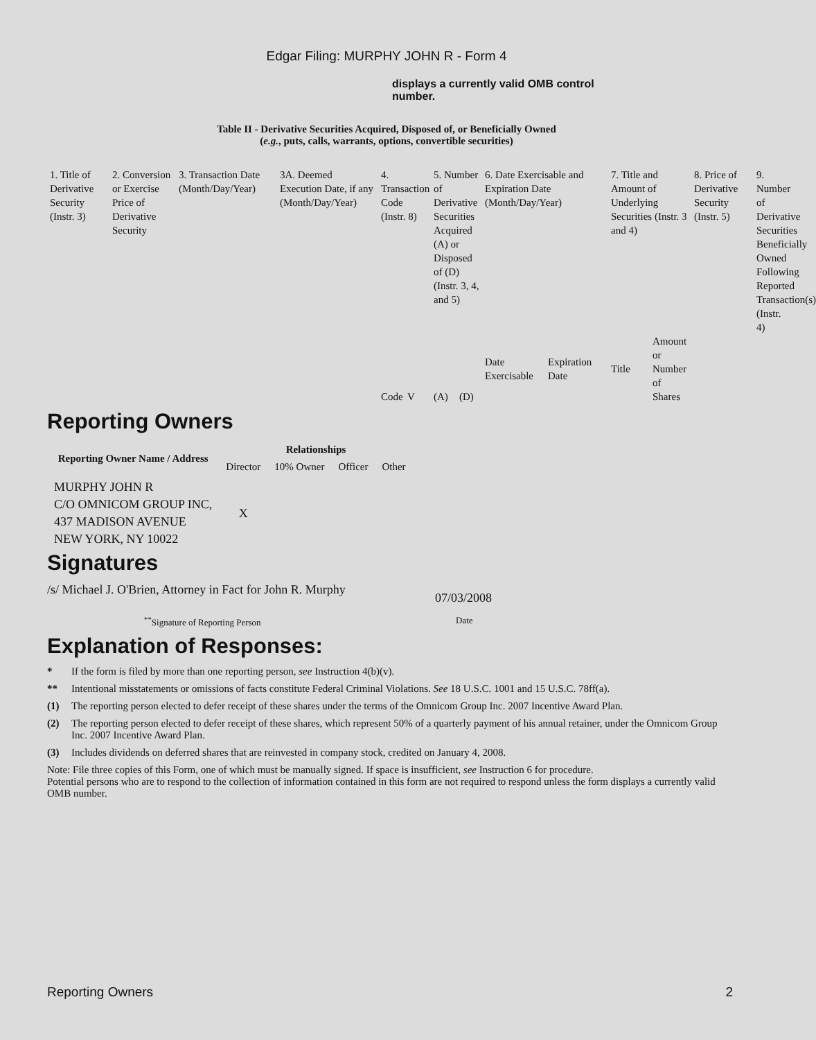Edgar Filing: MURPHY JOHN R - Form 4
displays a currently valid OMB control number.
Table II - Derivative Securities Acquired, Disposed of, or Beneficially Owned
(e.g., puts, calls, warrants, options, convertible securities)
| 1. Title of Derivative Security (Instr. 3) | 2. Conversion or Exercise Price of Derivative Security | 3. Transaction Date (Month/Day/Year) | 3A. Deemed Execution Date, if any (Month/Day/Year) | 4. Transaction Code (Instr. 8) | | 5. Number of Derivative Securities Acquired (A) or Disposed of (D) (Instr. 3, 4, and 5) | | 6. Date Exercisable and Expiration Date (Month/Day/Year) | | 7. Title and Amount of Underlying Securities (Instr. 3 and 4) | | 8. Price of Derivative Security (Instr. 5) | 9. Number of Derivative Securities Beneficially Owned Following Reported Transaction(s) (Instr. 4) |
| | | | | Code | V | (A) | (D) | Date Exercisable | Expiration Date | Title | Amount or Number of Shares | | |
Reporting Owners
| Reporting Owner Name / Address | Relationships | | | |
| --- | --- | --- | --- | --- |
| | Director | 10% Owner | Officer | Other |
| MURPHY JOHN R C/O OMNICOM GROUP INC, 437 MADISON AVENUE NEW YORK, NY 10022 | X | | | |
Signatures
/s/ Michael J. O'Brien, Attorney in Fact for John R. Murphy
07/03/2008
<sup>**</sup> Signature of Reporting Person Date
Explanation of Responses:
* If the form is filed by more than one reporting person, see Instruction 4(b)(v).
** Intentional misstatements or omissions of facts constitute Federal Criminal Violations. See 18 U.S.C. 1001 and 15 U.S.C. 78ff(a).
(1) The reporting person elected to defer receipt of these shares under the terms of the Omnicom Group Inc. 2007 Incentive Award Plan.
(2) The reporting person elected to defer receipt of these shares, which represent 50% of a quarterly payment of his annual retainer, under the Omnicom Group Inc. 2007 Incentive Award Plan.
(3) Includes dividends on deferred shares that are reinvested in company stock, credited on January 4, 2008.
Note: File three copies of this Form, one of which must be manually signed. If space is insufficient, see Instruction 6 for procedure.
Potential persons who are to respond to the collection of information contained in this form are not required to respond unless the form displays a currently valid OMB number.
Reporting Owners 2